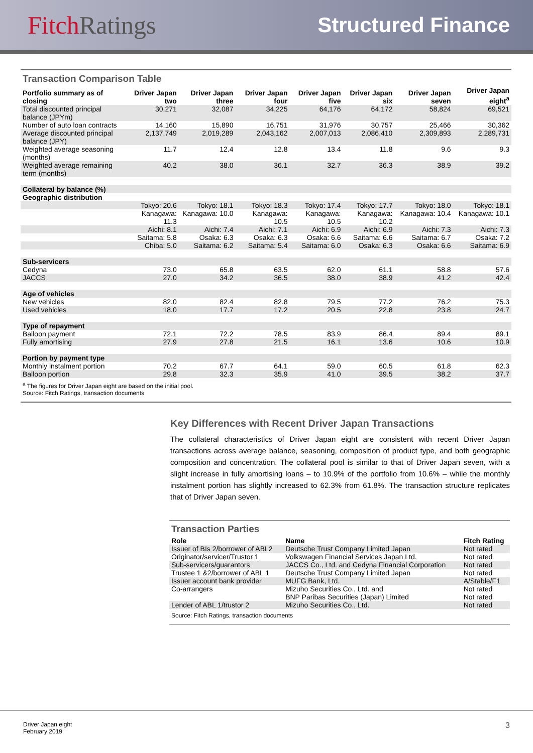FitchRatings
Structured Finance
Transaction Comparison Table
| Portfolio summary as of closing | Driver Japan two | Driver Japan three | Driver Japan four | Driver Japan five | Driver Japan six | Driver Japan seven | Driver Japan eight<sup>a</sup> |
| --- | --- | --- | --- | --- | --- | --- | --- |
| Total discounted principal balance (JPYm) | 30,271 | 32,087 | 34,225 | 64,176 | 64,172 | 58,824 | 69,521 |
| Number of auto loan contracts | 14,160 | 15,890 | 16,751 | 31,976 | 30,757 | 25,466 | 30,362 |
| Average discounted principal balance (JPY) | 2,137,749 | 2,019,289 | 2,043,162 | 2,007,013 | 2,086,410 | 2,309,893 | 2,289,731 |
| Weighted average seasoning (months) | 11.7 | 12.4 | 12.8 | 13.4 | 11.8 | 9.6 | 9.3 |
| Weighted average remaining term (months) | 40.2 | 38.0 | 36.1 | 32.7 | 36.3 | 38.9 | 39.2 |
| Collateral by balance (%) | | | | | | | |
| Geographic distribution | | | | | | | |
| | Tokyo: 20.6 | Tokyo: 18.1 | Tokyo: 18.3 | Tokyo: 17.4 | Tokyo: 17.7 | Tokyo: 18.0 | Tokyo: 18.1 |
| | Kanagawa: 11.3 | Kanagawa: 10.0 | Kanagawa: 10.5 | Kanagawa: 10.5 | Kanagawa: 10.2 | Kanagawa: 10.4 | Kanagawa: 10.1 |
| | Aichi: 8.1 | Aichi: 7.4 | Aichi: 7.1 | Aichi: 6.9 | Aichi: 6.9 | Aichi: 7.3 | Aichi: 7.3 |
| | Saitama: 5.8 | Osaka: 6.3 | Osaka: 6.3 | Osaka: 6.6 | Saitama: 6.6 | Saitama: 6.7 | Osaka: 7.2 |
| | Chiba: 5.0 | Saitama: 6.2 | Saitama: 5.4 | Saitama: 6.0 | Osaka: 6.3 | Osaka: 6.6 | Saitama: 6.9 |
| Sub-servicers | | | | | | | |
| Cedyna | 73.0 | 65.8 | 63.5 | 62.0 | 61.1 | 58.8 | 57.6 |
| JACCS | 27.0 | 34.2 | 36.5 | 38.0 | 38.9 | 41.2 | 42.4 |
| Age of vehicles | | | | | | | |
| New vehicles | 82.0 | 82.4 | 82.8 | 79.5 | 77.2 | 76.2 | 75.3 |
| Used vehicles | 18.0 | 17.7 | 17.2 | 20.5 | 22.8 | 23.8 | 24.7 |
| Type of repayment | | | | | | | |
| Balloon payment | 72.1 | 72.2 | 78.5 | 83.9 | 86.4 | 89.4 | 89.1 |
| Fully amortising | 27.9 | 27.8 | 21.5 | 16.1 | 13.6 | 10.6 | 10.9 |
| Portion by payment type | | | | | | | |
| Monthly instalment portion | 70.2 | 67.7 | 64.1 | 59.0 | 60.5 | 61.8 | 62.3 |
| Balloon portion | 29.8 | 32.3 | 35.9 | 41.0 | 39.5 | 38.2 | 37.7 |
<sup>a</sup> The figures for Driver Japan eight are based on the initial pool.
Source: Fitch Ratings, transaction documents
Key Differences with Recent Driver Japan Transactions
The collateral characteristics of Driver Japan eight are consistent with recent Driver Japan transactions across average balance, seasoning, composition of product type, and both geographic composition and concentration. The collateral pool is similar to that of Driver Japan seven, with a slight increase in fully amortising loans – to 10.9% of the portfolio from 10.6% – while the monthly instalment portion has slightly increased to 62.3% from 61.8%. The transaction structure replicates that of Driver Japan seven.
Transaction Parties
| Role | Name | Fitch Rating |
| --- | --- | --- |
| Issuer of BIs 2/borrower of ABL2 | Deutsche Trust Company Limited Japan | Not rated |
| Originator/servicer/Trustor 1 | Volkswagen Financial Services Japan Ltd. | Not rated |
| Sub-servicers/guarantors | JACCS Co., Ltd. and Cedyna Financial Corporation | Not rated |
| Trustee 1 &2/borrower of ABL 1 | Deutsche Trust Company Limited Japan | Not rated |
| Issuer account bank provider | MUFG Bank, Ltd. | A/Stable/F1 |
| Co-arrangers | Mizuho Securities Co., Ltd. and BNP Paribas Securities (Japan) Limited | Not rated Not rated |
| Lender of ABL 1/trustor 2 | Mizuho Securities Co., Ltd. | Not rated |
Source: Fitch Ratings, transaction documents
Driver Japan eight
February 2019
3